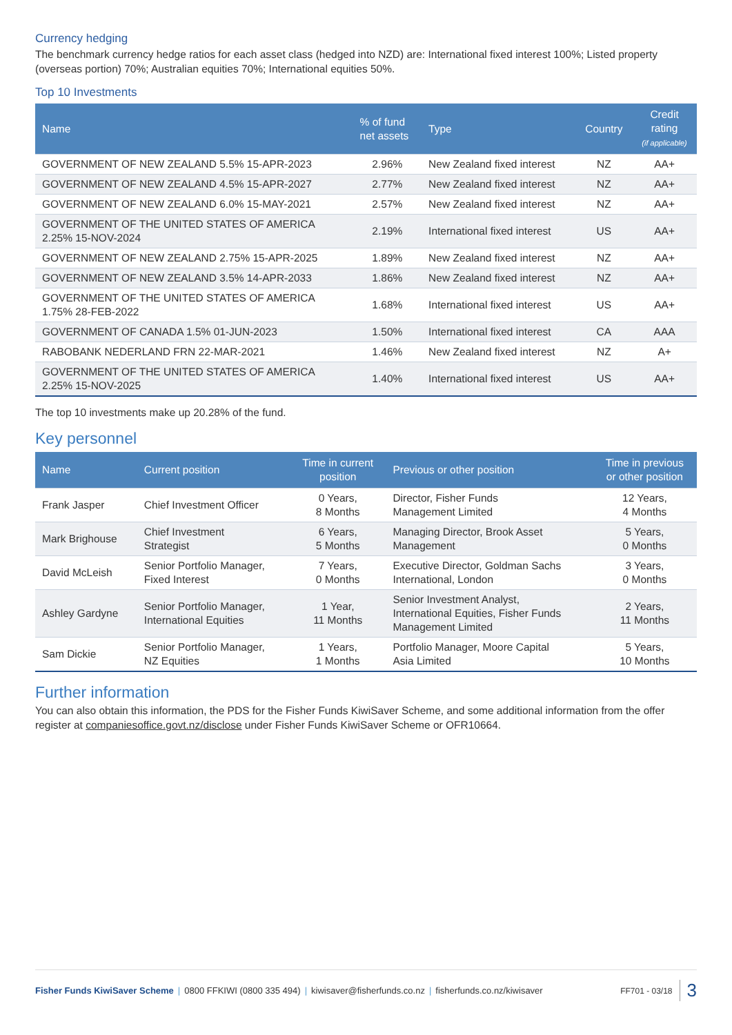Currency hedging
The benchmark currency hedge ratios for each asset class (hedged into NZD) are: International fixed interest 100%; Listed property (overseas portion) 70%; Australian equities 70%; International equities 50%.
Top 10 Investments
| Name | % of fund net assets | Type | Country | Credit rating (if applicable) |
| --- | --- | --- | --- | --- |
| GOVERNMENT OF NEW ZEALAND 5.5% 15-APR-2023 | 2.96% | New Zealand fixed interest | NZ | AA+ |
| GOVERNMENT OF NEW ZEALAND 4.5% 15-APR-2027 | 2.77% | New Zealand fixed interest | NZ | AA+ |
| GOVERNMENT OF NEW ZEALAND 6.0% 15-MAY-2021 | 2.57% | New Zealand fixed interest | NZ | AA+ |
| GOVERNMENT OF THE UNITED STATES OF AMERICA 2.25% 15-NOV-2024 | 2.19% | International fixed interest | US | AA+ |
| GOVERNMENT OF NEW ZEALAND 2.75% 15-APR-2025 | 1.89% | New Zealand fixed interest | NZ | AA+ |
| GOVERNMENT OF NEW ZEALAND 3.5% 14-APR-2033 | 1.86% | New Zealand fixed interest | NZ | AA+ |
| GOVERNMENT OF THE UNITED STATES OF AMERICA 1.75% 28-FEB-2022 | 1.68% | International fixed interest | US | AA+ |
| GOVERNMENT OF CANADA 1.5% 01-JUN-2023 | 1.50% | International fixed interest | CA | AAA |
| RABOBANK NEDERLAND FRN 22-MAR-2021 | 1.46% | New Zealand fixed interest | NZ | A+ |
| GOVERNMENT OF THE UNITED STATES OF AMERICA 2.25% 15-NOV-2025 | 1.40% | International fixed interest | US | AA+ |
The top 10 investments make up 20.28% of the fund.
Key personnel
| Name | Current position | Time in current position | Previous or other position | Time in previous or other position |
| --- | --- | --- | --- | --- |
| Frank Jasper | Chief Investment Officer | 0 Years, 8 Months | Director, Fisher Funds Management Limited | 12 Years, 4 Months |
| Mark Brighouse | Chief Investment Strategist | 6 Years, 5 Months | Managing Director, Brook Asset Management | 5 Years, 0 Months |
| David McLeish | Senior Portfolio Manager, Fixed Interest | 7 Years, 0 Months | Executive Director, Goldman Sachs International, London | 3 Years, 0 Months |
| Ashley Gardyne | Senior Portfolio Manager, International Equities | 1 Year, 11 Months | Senior Investment Analyst, International Equities, Fisher Funds Management Limited | 2 Years, 11 Months |
| Sam Dickie | Senior Portfolio Manager, NZ Equities | 1 Years, 1 Months | Portfolio Manager, Moore Capital Asia Limited | 5 Years, 10 Months |
Further information
You can also obtain this information, the PDS for the Fisher Funds KiwiSaver Scheme, and some additional information from the offer register at companiesoffice.govt.nz/disclose under Fisher Funds KiwiSaver Scheme or OFR10664.
Fisher Funds KiwiSaver Scheme | 0800 FFKIWI (0800 335 494) | kiwisaver@fisherfunds.co.nz | fisherfunds.co.nz/kiwisaver FF701 - 03/18 3